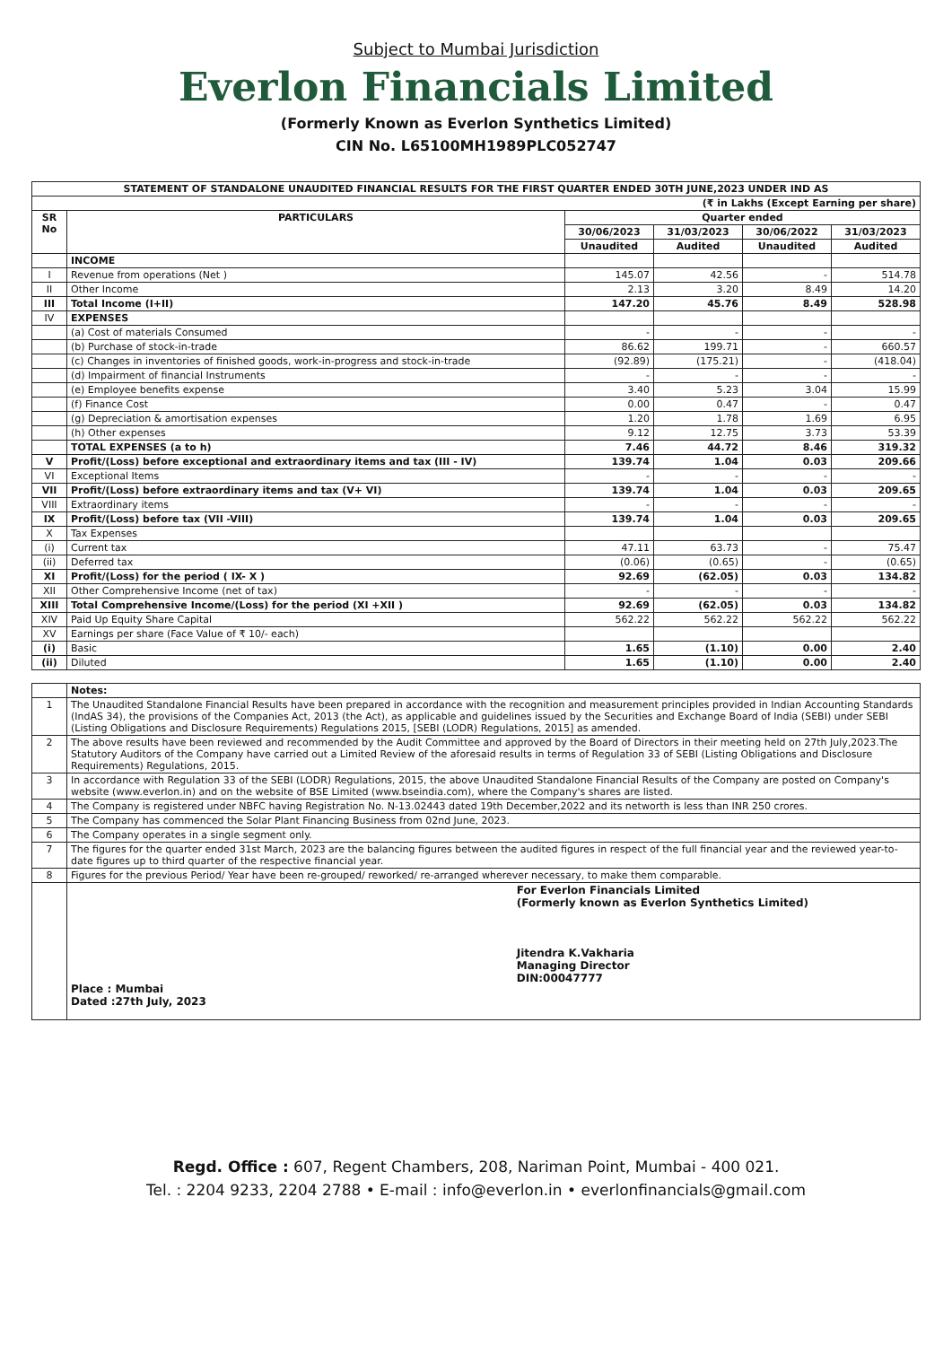Subject to Mumbai Jurisdiction
Everlon Financials Limited
(Formerly Known as Everlon Synthetics Limited)
CIN No. L65100MH1989PLC052747
| STATEMENT OF STANDALONE UNAUDITED FINANCIAL RESULTS FOR THE FIRST QUARTER ENDED 30TH JUNE,2023 UNDER IND AS | | | | | |
| --- | --- | --- | --- | --- | --- |
| (₹ in Lakhs (Except Earning per share) | | | | | |
| SR No | PARTICULARS | Quarter ended | | | |
| | | 30/06/2023 | 31/03/2023 | 30/06/2022 | 31/03/2023 |
| | | Unaudited | Audited | Unaudited | Audited |
| | INCOME | | | | |
| I | Revenue from operations (Net ) | 145.07 | 42.56 | - | 514.78 |
| II | Other Income | 2.13 | 3.20 | 8.49 | 14.20 |
| III | Total Income (I+II) | 147.20 | 45.76 | 8.49 | 528.98 |
| IV | EXPENSES | | | | |
| | (a) Cost of materials Consumed | - | - | - | - |
| | (b) Purchase of stock-in-trade | 86.62 | 199.71 | - | 660.57 |
| | (c) Changes in inventories of finished goods, work-in-progress and stock-in-trade | (92.89) | (175.21) | - | (418.04) |
| | (d) Impairment of financial Instruments | - | - | - | - |
| | (e) Employee benefits expense | 3.40 | 5.23 | 3.04 | 15.99 |
| | (f) Finance Cost | 0.00 | 0.47 | - | 0.47 |
| | (g) Depreciation & amortisation expenses | 1.20 | 1.78 | 1.69 | 6.95 |
| | (h) Other expenses | 9.12 | 12.75 | 3.73 | 53.39 |
| | TOTAL EXPENSES (a to h) | 7.46 | 44.72 | 8.46 | 319.32 |
| V | Profit/(Loss) before exceptional and extraordinary items and tax (III - IV) | 139.74 | 1.04 | 0.03 | 209.66 |
| VI | Exceptional Items | - | - | - | - |
| VII | Profit/(Loss) before extraordinary items and tax (V+ VI) | 139.74 | 1.04 | 0.03 | 209.65 |
| VIII | Extraordinary items | - | - | - | - |
| IX | Profit/(Loss) before tax (VII -VIII) | 139.74 | 1.04 | 0.03 | 209.65 |
| X | Tax Expenses | | | | |
| (i) | Current tax | 47.11 | 63.73 | - | 75.47 |
| (ii) | Deferred tax | (0.06) | (0.65) | - | (0.65) |
| XI | Profit/(Loss) for the period ( IX- X ) | 92.69 | (62.05) | 0.03 | 134.82 |
| XII | Other Comprehensive Income (net of tax) | - | - | - | - |
| XIII | Total Comprehensive Income/(Loss) for the period (XI +XII ) | 92.69 | (62.05) | 0.03 | 134.82 |
| XIV | Paid Up Equity Share Capital | 562.22 | 562.22 | 562.22 | 562.22 |
| XV | Earnings per share (Face Value of ₹ 10/- each) | | | | |
| (i) | Basic | 1.65 | (1.10) | 0.00 | 2.40 |
| (ii) | Diluted | 1.65 | (1.10) | 0.00 | 2.40 |
| | Notes: |
| 1 | The Unaudited Standalone Financial Results have been prepared in accordance with the recognition and measurement principles provided in Indian Accounting Standards (IndAS 34), the provisions of the Companies Act, 2013 (the Act), as applicable and guidelines issued by the Securities and Exchange Board of India (SEBI) under SEBI (Listing Obligations and Disclosure Requirements) Regulations 2015, [SEBI (LODR) Regulations, 2015] as amended. |
| 2 | The above results have been reviewed and recommended by the Audit Committee and approved by the Board of Directors in their meeting held on 27th July,2023.The Statutory Auditors of the Company have carried out a Limited Review of the aforesaid results in terms of Regulation 33 of SEBI (Listing Obligations and Disclosure Requirements) Regulations, 2015. |
| 3 | In accordance with Regulation 33 of the SEBI (LODR) Regulations, 2015, the above Unaudited Standalone Financial Results of the Company are posted on Company's website (www.everlon.in) and on the website of BSE Limited (www.bseindia.com), where the Company's shares are listed. |
| 4 | The Company is registered under NBFC having Registration No. N-13.02443 dated 19th December,2022 and its networth is less than INR 250 crores. |
| 5 | The Company has commenced the Solar Plant Financing Business from 02nd June, 2023. |
| 6 | The Company operates in a single segment only. |
| 7 | The figures for the quarter ended 31st March, 2023 are the balancing figures between the audited figures in respect of the full financial year and the reviewed year-to-date figures up to third quarter of the respective financial year. |
| 8 | Figures for the previous Period/ Year have been re-grouped/ reworked/ re-arranged wherever necessary, to make them comparable. |
| | Place : Mumbai Dated :27th July, 2023 For Everlon Financials Limited (Formerly known as Everlon Synthetics Limited) Jitendra K.Vakharia Managing Director DIN:00047777 |
Regd. Office : 607, Regent Chambers, 208, Nariman Point, Mumbai - 400 021.
Tel. : 2204 9233, 2204 2788 • E-mail : info@everlon.in • everlonfinancials@gmail.com